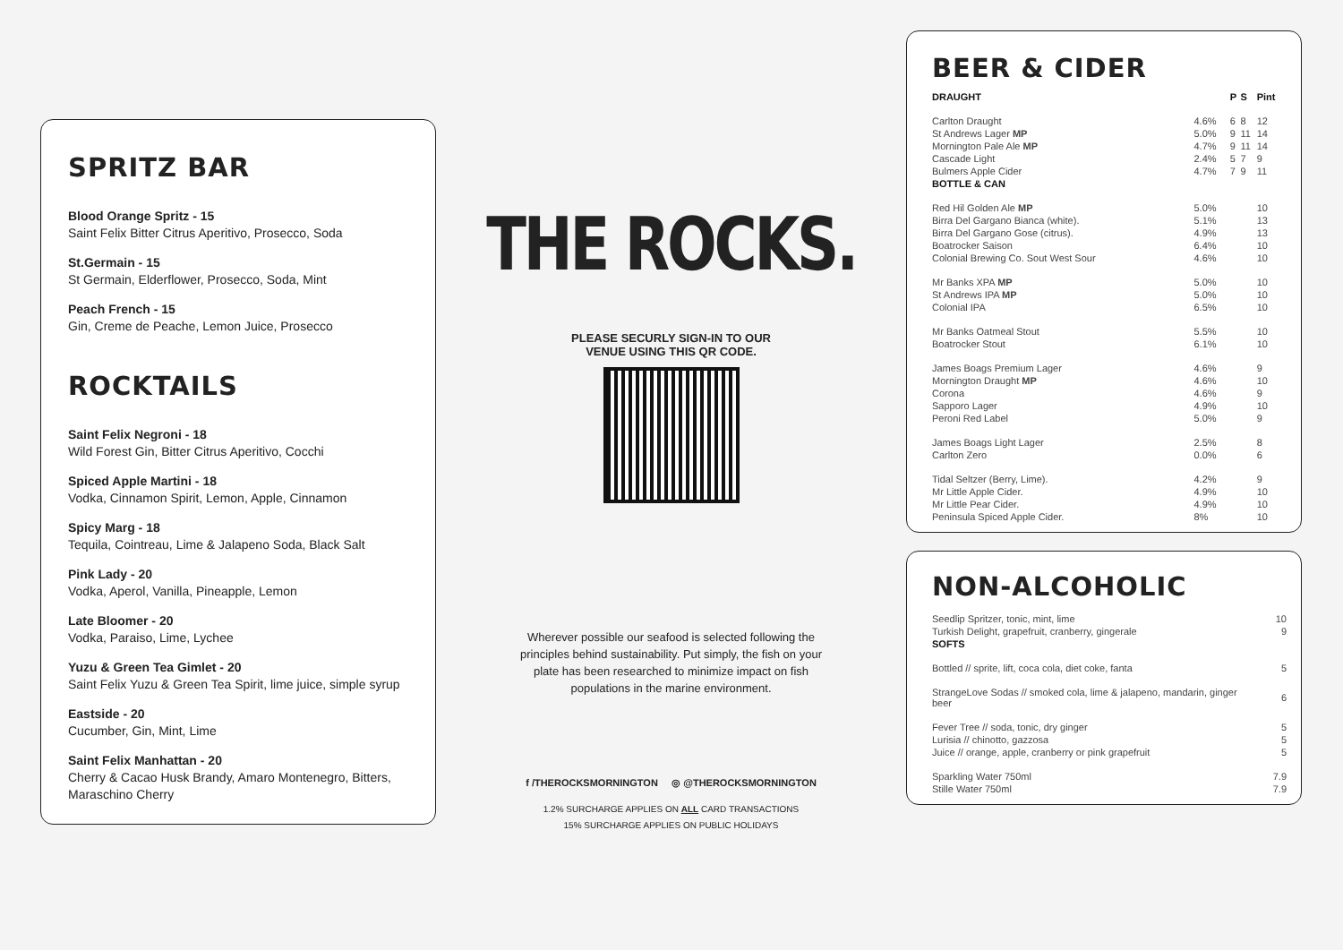SPRITZ BAR
Blood Orange Spritz - 15
Saint Felix Bitter Citrus Aperitivo, Prosecco, Soda
St.Germain - 15
St Germain, Elderflower, Prosecco, Soda, Mint
Peach French - 15
Gin, Creme de Peache, Lemon Juice, Prosecco
ROCKTAILS
Saint Felix Negroni - 18
Wild Forest Gin, Bitter Citrus Aperitivo, Cocchi
Spiced Apple Martini - 18
Vodka, Cinnamon Spirit, Lemon, Apple, Cinnamon
Spicy Marg - 18
Tequila, Cointreau, Lime & Jalapeno Soda, Black Salt
Pink Lady - 20
Vodka, Aperol, Vanilla, Pineapple, Lemon
Late Bloomer - 20
Vodka, Paraiso, Lime, Lychee
Yuzu & Green Tea Gimlet - 20
Saint Felix Yuzu & Green Tea Spirit, lime juice, simple syrup
Eastside - 20
Cucumber, Gin, Mint, Lime
Saint Felix Manhattan - 20
Cherry & Cacao Husk Brandy, Amaro Montenegro, Bitters, Maraschino Cherry
THE ROCKS.
PLEASE SECURLY SIGN-IN TO OUR
VENUE USING THIS QR CODE.
Wherever possible our seafood is selected following the principles behind sustainability. Put simply, the fish on your plate has been researched to minimize impact on fish populations in the marine environment.
f /THEROCKSMORNINGTON ◎ @THEROCKSMORNINGTON
1.2% SURCHARGE APPLIES ON ALL CARD TRANSACTIONS
15% SURCHARGE APPLIES ON PUBLIC HOLIDAYS
BEER & CIDER
| DRAUGHT | | P | S | Pint |
| --- | --- | --- | --- | --- |
| Carlton Draught | 4.6% | 6 | 8 | 12 |
| St Andrews Lager MP | 5.0% | 9 | 11 | 14 |
| Mornington Pale Ale MP | 4.7% | 9 | 11 | 14 |
| Cascade Light | 2.4% | 5 | 7 | 9 |
| Bulmers Apple Cider | 4.7% | 7 | 9 | 11 |
| BOTTLE & CAN | | | | |
| Red Hil Golden Ale MP | 5.0% | | | 10 |
| Birra Del Gargano Bianca (white). | 5.1% | | | 13 |
| Birra Del Gargano Gose (citrus). | 4.9% | | | 13 |
| Boatrocker Saison | 6.4% | | | 10 |
| Colonial Brewing Co. Sout West Sour | 4.6% | | | 10 |
| Mr Banks XPA MP | 5.0% | | | 10 |
| St Andrews IPA MP | 5.0% | | | 10 |
| Colonial IPA | 6.5% | | | 10 |
| Mr Banks Oatmeal Stout | 5.5% | | | 10 |
| Boatrocker Stout | 6.1% | | | 10 |
| James Boags Premium Lager | 4.6% | | | 9 |
| Mornington Draught MP | 4.6% | | | 10 |
| Corona | 4.6% | | | 9 |
| Sapporo Lager | 4.9% | | | 10 |
| Peroni Red Label | 5.0% | | | 9 |
| James Boags Light Lager | 2.5% | | | 8 |
| Carlton Zero | 0.0% | | | 6 |
| Tidal Seltzer (Berry, Lime). | 4.2% | | | 9 |
| Mr Little Apple Cider. | 4.9% | | | 10 |
| Mr Little Pear Cider. | 4.9% | | | 10 |
| Peninsula Spiced Apple Cider. | 8% | | | 10 |
NON-ALCOHOLIC
| Seedlip Spritzer, tonic, mint, lime | 10 |
| Turkish Delight, grapefruit, cranberry, gingerale | 9 |
| SOFTS | |
| Bottled // sprite, lift, coca cola, diet coke, fanta | 5 |
| StrangeLove Sodas // smoked cola, lime & jalapeno, mandarin, ginger beer | 6 |
| Fever Tree // soda, tonic, dry ginger | 5 |
| Lurisia // chinotto, gazzosa | 5 |
| Juice // orange, apple, cranberry or pink grapefruit | 5 |
| Sparkling Water 750ml | 7.9 |
| Stille Water 750ml | 7.9 |